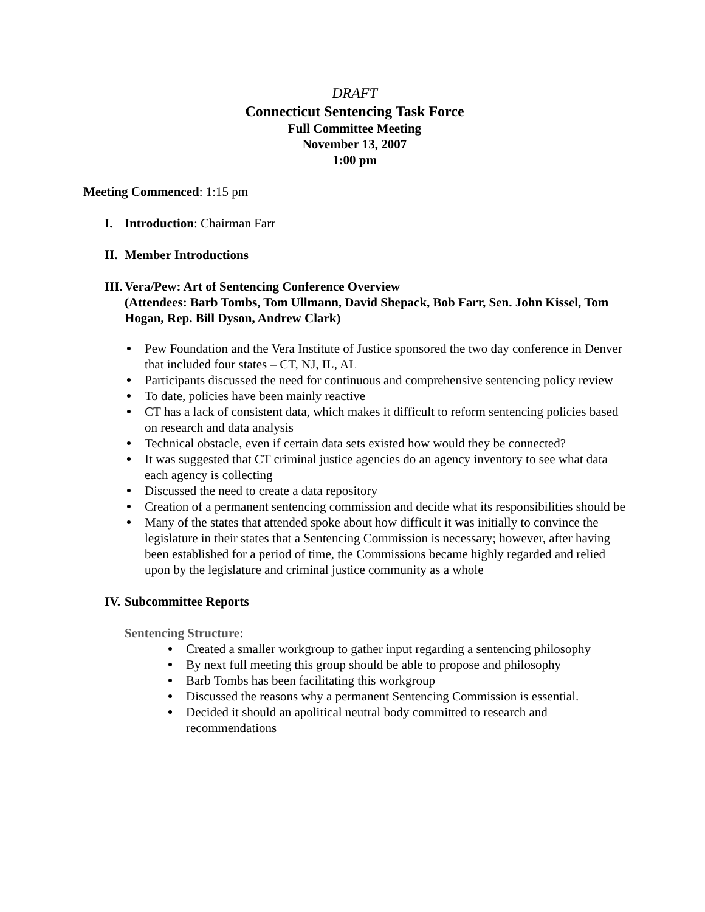DRAFT
Connecticut Sentencing Task Force
Full Committee Meeting
November 13, 2007
1:00 pm
Meeting Commenced: 1:15 pm
I. Introduction: Chairman Farr
II. Member Introductions
III. Vera/Pew: Art of Sentencing Conference Overview
(Attendees: Barb Tombs, Tom Ullmann, David Shepack, Bob Farr, Sen. John Kissel, Tom Hogan, Rep. Bill Dyson, Andrew Clark)
Pew Foundation and the Vera Institute of Justice sponsored the two day conference in Denver that included four states – CT, NJ, IL, AL
Participants discussed the need for continuous and comprehensive sentencing policy review
To date, policies have been mainly reactive
CT has a lack of consistent data, which makes it difficult to reform sentencing policies based on research and data analysis
Technical obstacle, even if certain data sets existed how would they be connected?
It was suggested that CT criminal justice agencies do an agency inventory to see what data each agency is collecting
Discussed the need to create a data repository
Creation of a permanent sentencing commission and decide what its responsibilities should be
Many of the states that attended spoke about how difficult it was initially to convince the legislature in their states that a Sentencing Commission is necessary; however, after having been established for a period of time, the Commissions became highly regarded and relied upon by the legislature and criminal justice community as a whole
IV. Subcommittee Reports
Sentencing Structure:
Created a smaller workgroup to gather input regarding a sentencing philosophy
By next full meeting this group should be able to propose and philosophy
Barb Tombs has been facilitating this workgroup
Discussed the reasons why a permanent Sentencing Commission is essential.
Decided it should an apolitical neutral body committed to research and recommendations